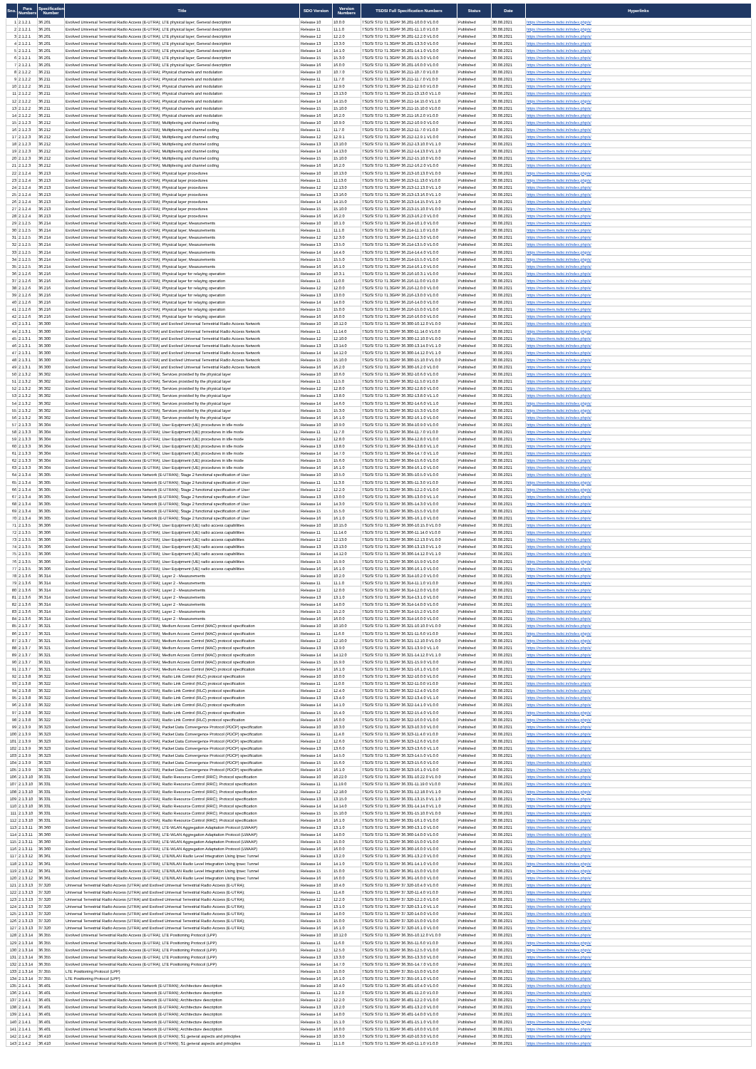| Sno. | Para Numbers | Specification Number | Title | SDO Version | Version Numbers | TSDSI Full Specification Numbers | Status | Date | Hyperlinks |
| --- | --- | --- | --- | --- | --- | --- | --- | --- | --- |
| 1 | 2.1.2.1 | 36.201 | Evolved Universal Terrestrial Radio Access (E-UTRA); LTE physical layer; General description | Release 10 | 10.0.0 | TSDSI STD T1.3GPP 36.201-10.0.0 V1.0.0 | Published | 30.08.2021 | https://members.tsdsi.in/index.php/s/ |
| 2 | 2.1.2.1 | 36.201 | Evolved Universal Terrestrial Radio Access (E-UTRA); LTE physical layer; General description | Release 11 | 11.1.0 | TSDSI STD T1.3GPP 36.201-11.1.0 V1.0.0 | Published | 30.08.2021 | https://members.tsdsi.in/index.php/s/ |
| 3 | 2.1.2.1 | 36.201 | Evolved Universal Terrestrial Radio Access (E-UTRA); LTE physical layer; General description | Release 12 | 12.2.0 | TSDSI STD T1.3GPP 36.201-12.2.0 V1.0.0 | Published | 30.08.2021 | https://members.tsdsi.in/index.php/s/ |
| 4 | 2.1.2.1 | 36.201 | Evolved Universal Terrestrial Radio Access (E-UTRA); LTE physical layer; General description | Release 13 | 13.3.0 | TSDSI STD T1.3GPP 36.201-13.3.0 V1.0.0 | Published | 30.08.2021 | https://members.tsdsi.in/index.php/s/ |
| 5 | 2.1.2.1 | 36.201 | Evolved Universal Terrestrial Radio Access (E-UTRA); LTE physical layer; General description | Release 14 | 14.1.0 | TSDSI STD T1.3GPP 36.201-14.1.0 V1.0.0 | Published | 30.08.2021 | https://members.tsdsi.in/index.php/s/ |
| 6 | 2.1.2.1 | 36.201 | Evolved Universal Terrestrial Radio Access (E-UTRA); LTE physical layer; General description | Release 15 | 15.3.0 | TSDSI STD T1.3GPP 36.201-15.3.0 V1.0.0 | Published | 30.08.2021 | https://members.tsdsi.in/index.php/s/ |
| 7 | 2.1.2.1 | 36.201 | Evolved Universal Terrestrial Radio Access (E-UTRA); LTE physical layer; General description | Release 16 | 16.0.0 | TSDSI STD T1.3GPP 36.201-16.0.0 V1.0.0 | Published | 30.08.2021 | https://members.tsdsi.in/index.php/s/ |
| 8 | 2.1.2.2 | 36.211 | Evolved Universal Terrestrial Radio Access (E-UTRA); Physical channels and modulation | Release 10 | 10.7.0 | TSDSI STD T1.3GPP 36.211-10.7.0 V1.0.0 | Published | 30.08.2021 | https://members.tsdsi.in/index.php/s/ |
| 9 | 2.1.2.2 | 36.211 | Evolved Universal Terrestrial Radio Access (E-UTRA); Physical channels and modulation | Release 11 | 11.7.0 | TSDSI STD T1.3GPP 36.211-11.7.0 V1.0.0 | Published | 30.08.2021 | https://members.tsdsi.in/index.php/s/ |
| 10 | 2.1.2.2 | 36.211 | Evolved Universal Terrestrial Radio Access (E-UTRA); Physical channels and modulation | Release 12 | 12.9.0 | TSDSI STD T1.3GPP 36.211-12.9.0 V1.0.0 | Published | 30.08.2021 | https://members.tsdsi.in/index.php/s/ |
| 11 | 2.1.2.2 | 36.211 | Evolved Universal Terrestrial Radio Access (E-UTRA); Physical channels and modulation | Release 13 | 13.13.0 | TSDSI STD T1.3GPP 36.211-13.13.0 V1.1.0 | Published | 30.08.2021 | https://members.tsdsi.in/index.php/s/ |
| 12 | 2.1.2.2 | 36.211 | Evolved Universal Terrestrial Radio Access (E-UTRA); Physical channels and modulation | Release 14 | 14.15.0 | TSDSI STD T1.3GPP 36.211-14.15.0 V1.1.0 | Published | 30.08.2021 | https://members.tsdsi.in/index.php/s/ |
| 13 | 2.1.2.2 | 36.211 | Evolved Universal Terrestrial Radio Access (E-UTRA); Physical channels and modulation | Release 15 | 15.10.0 | TSDSI STD T1.3GPP 36.211-15.10.0 V1.0.0 | Published | 30.08.2021 | https://members.tsdsi.in/index.php/s/ |
| 14 | 2.1.2.2 | 36.211 | Evolved Universal Terrestrial Radio Access (E-UTRA); Physical channels and modulation | Release 16 | 16.2.0 | TSDSI STD T1.3GPP 36.211-16.2.0 V1.0.0 | Published | 30.08.2021 | https://members.tsdsi.in/index.php/s/ |
| 15 | 2.1.2.3 | 36.212 | Evolved Universal Terrestrial Radio Access (E-UTRA); Multiplexing and channel coding | Release 10 | 10.9.0 | TSDSI STD T1.3GPP 36.212-10.9.0 V1.0.0 | Published | 30.08.2021 | https://members.tsdsi.in/index.php/s/ |
| 16 | 2.1.2.3 | 36.212 | Evolved Universal Terrestrial Radio Access (E-UTRA); Multiplexing and channel coding | Release 11 | 11.7.0 | TSDSI STD T1.3GPP 36.212-11.7.0 V1.0.0 | Published | 30.08.2021 | https://members.tsdsi.in/index.php/s/ |
| 17 | 2.1.2.3 | 36.212 | Evolved Universal Terrestrial Radio Access (E-UTRA); Multiplexing and channel coding | Release 12 | 12.9.1 | TSDSI STD T1.3GPP 36.212-12.9.1 V1.0.0 | Published | 30.08.2021 | https://members.tsdsi.in/index.php/s/ |
| 18 | 2.1.2.3 | 36.212 | Evolved Universal Terrestrial Radio Access (E-UTRA); Multiplexing and channel coding | Release 13 | 13.10.0 | TSDSI STD T1.3GPP 36.212-13.10.0 V1.1.0 | Published | 30.08.2021 | https://members.tsdsi.in/index.php/s/ |
| 19 | 2.1.2.3 | 36.212 | Evolved Universal Terrestrial Radio Access (E-UTRA); Multiplexing and channel coding | Release 14 | 14.13.0 | TSDSI STD T1.3GPP 36.212-14.13.0 V1.1.0 | Published | 30.08.2021 | https://members.tsdsi.in/index.php/s/ |
| 20 | 2.1.2.3 | 36.212 | Evolved Universal Terrestrial Radio Access (E-UTRA); Multiplexing and channel coding | Release 15 | 15.10.0 | TSDSI STD T1.3GPP 36.212-15.10.0 V1.0.0 | Published | 30.08.2021 | https://members.tsdsi.in/index.php/s/ |
| 21 | 2.1.2.3 | 36.212 | Evolved Universal Terrestrial Radio Access (E-UTRA); Multiplexing and channel coding | Release 16 | 16.2.0 | TSDSI STD T1.3GPP 36.212-16.2.0 V1.0.0 | Published | 30.08.2021 | https://members.tsdsi.in/index.php/s/ |
| 22 | 2.1.2.4 | 36.213 | Evolved Universal Terrestrial Radio Access (E-UTRA); Physical layer procedures | Release 10 | 10.13.0 | TSDSI STD T1.3GPP 36.213-10.13.0 V1.0.0 | Published | 30.08.2021 | https://members.tsdsi.in/index.php/s/ |
| 23 | 2.1.2.4 | 36.213 | Evolved Universal Terrestrial Radio Access (E-UTRA); Physical layer procedures | Release 11 | 11.13.0 | TSDSI STD T1.3GPP 36.213-11.13.0 V1.0.0 | Published | 30.08.2021 | https://members.tsdsi.in/index.php/s/ |
| 24 | 2.1.2.4 | 36.213 | Evolved Universal Terrestrial Radio Access (E-UTRA); Physical layer procedures | Release 12 | 12.13.0 | TSDSI STD T1.3GPP 36.213-12.13.0 V1.1.0 | Published | 30.08.2021 | https://members.tsdsi.in/index.php/s/ |
| 25 | 2.1.2.4 | 36.213 | Evolved Universal Terrestrial Radio Access (E-UTRA); Physical layer procedures | Release 13 | 13.16.0 | TSDSI STD T1.3GPP 36.213-13.16.0 V1.1.0 | Published | 30.08.2021 | https://members.tsdsi.in/index.php/s/ |
| 26 | 2.1.2.4 | 36.213 | Evolved Universal Terrestrial Radio Access (E-UTRA); Physical layer procedures | Release 14 | 14.15.0 | TSDSI STD T1.3GPP 36.213-14.15.0 V1.1.0 | Published | 30.08.2021 | https://members.tsdsi.in/index.php/s/ |
| 27 | 2.1.2.4 | 36.213 | Evolved Universal Terrestrial Radio Access (E-UTRA); Physical layer procedures | Release 15 | 15.10.0 | TSDSI STD T1.3GPP 36.213-15.10.0 V1.0.0 | Published | 30.08.2021 | https://members.tsdsi.in/index.php/s/ |
| 28 | 2.1.2.4 | 36.213 | Evolved Universal Terrestrial Radio Access (E-UTRA); Physical layer procedures | Release 16 | 16.2.0 | TSDSI STD T1.3GPP 36.213-16.2.0 V1.0.0 | Published | 30.08.2021 | https://members.tsdsi.in/index.php/s/ |
| 29 | 2.1.2.5 | 36.214 | Evolved Universal Terrestrial Radio Access (E-UTRA); Physical layer; Measurements | Release 10 | 10.1.0 | TSDSI STD T1.3GPP 36.214-10.1.0 V1.0.0 | Published | 30.08.2021 | https://members.tsdsi.in/index.php/s/ |
| 30 | 2.1.2.5 | 36.214 | Evolved Universal Terrestrial Radio Access (E-UTRA); Physical layer; Measurements | Release 11 | 11.1.0 | TSDSI STD T1.3GPP 36.214-11.1.0 V1.0.0 | Published | 30.08.2021 | https://members.tsdsi.in/index.php/s/ |
| 31 | 2.1.2.5 | 36.214 | Evolved Universal Terrestrial Radio Access (E-UTRA); Physical layer; Measurements | Release 12 | 12.3.0 | TSDSI STD T1.3GPP 36.214-12.3.0 V1.0.0 | Published | 30.08.2021 | https://members.tsdsi.in/index.php/s/ |
| 32 | 2.1.2.5 | 36.214 | Evolved Universal Terrestrial Radio Access (E-UTRA); Physical layer; Measurements | Release 13 | 13.5.0 | TSDSI STD T1.3GPP 36.214-13.5.0 V1.0.0 | Published | 30.08.2021 | https://members.tsdsi.in/index.php/s/ |
| 33 | 2.1.2.5 | 36.214 | Evolved Universal Terrestrial Radio Access (E-UTRA); Physical layer; Measurements | Release 14 | 14.4.0 | TSDSI STD T1.3GPP 36.214-14.4.0 V1.0.0 | Published | 30.08.2021 | https://members.tsdsi.in/index.php/s/ |
| 34 | 2.1.2.5 | 36.214 | Evolved Universal Terrestrial Radio Access (E-UTRA); Physical layer; Measurements | Release 15 | 15.5.0 | TSDSI STD T1.3GPP 36.214-15.5.0 V1.0.0 | Published | 30.08.2021 | https://members.tsdsi.in/index.php/s/ |
| 35 | 2.1.2.5 | 36.214 | Evolved Universal Terrestrial Radio Access (E-UTRA); Physical layer; Measurements | Release 16 | 16.1.0 | TSDSI STD T1.3GPP 36.214-16.1.0 V1.0.0 | Published | 30.08.2021 | https://members.tsdsi.in/index.php/s/ |
| 36 | 2.1.2.6 | 36.216 | Evolved Universal Terrestrial Radio Access (E-UTRA); Physical layer for relaying operation | Release 10 | 10.3.1 | TSDSI STD T1.3GPP 36.216-10.3.1 V1.0.0 | Published | 30.08.2021 | https://members.tsdsi.in/index.php/s/ |
| 37 | 2.1.2.6 | 36.216 | Evolved Universal Terrestrial Radio Access (E-UTRA); Physical layer for relaying operation | Release 11 | 11.0.0 | TSDSI STD T1.3GPP 36.216-11.0.0 V1.0.0 | Published | 30.08.2021 | https://members.tsdsi.in/index.php/s/ |
| 38 | 2.1.2.6 | 36.216 | Evolved Universal Terrestrial Radio Access (E-UTRA); Physical layer for relaying operation | Release 12 | 12.0.0 | TSDSI STD T1.3GPP 36.216-12.0.0 V1.0.0 | Published | 30.08.2021 | https://members.tsdsi.in/index.php/s/ |
| 39 | 2.1.2.6 | 36.216 | Evolved Universal Terrestrial Radio Access (E-UTRA); Physical layer for relaying operation | Release 13 | 13.0.0 | TSDSI STD T1.3GPP 36.216-13.0.0 V1.0.0 | Published | 30.08.2021 | https://members.tsdsi.in/index.php/s/ |
| 40 | 2.1.2.6 | 36.216 | Evolved Universal Terrestrial Radio Access (E-UTRA); Physical layer for relaying operation | Release 14 | 14.0.0 | TSDSI STD T1.3GPP 36.216-14.0.0 V1.0.0 | Published | 30.08.2021 | https://members.tsdsi.in/index.php/s/ |
| 41 | 2.1.2.6 | 36.216 | Evolved Universal Terrestrial Radio Access (E-UTRA); Physical layer for relaying operation | Release 15 | 15.0.0 | TSDSI STD T1.3GPP 36.216-15.0.0 V1.0.0 | Published | 30.08.2021 | https://members.tsdsi.in/index.php/s/ |
| 42 | 2.1.2.6 | 36.216 | Evolved Universal Terrestrial Radio Access (E-UTRA); Physical layer for relaying operation | Release 16 | 16.0.0 | TSDSI STD T1.3GPP 36.216-16.0.0 V1.0.0 | Published | 30.08.2021 | https://members.tsdsi.in/index.php/s/ |
| 43 | 2.1.3.1 | 36.300 | Evolved Universal Terrestrial Radio Access (E-UTRA) and Evolved Universal Terrestrial Radio Access Network | Release 10 | 10.12.0 | TSDSI STD T1.3GPP 36.300-10.12.0 V1.0.0 | Published | 30.08.2021 | https://members.tsdsi.in/index.php/s/ |
| 44 | 2.1.3.1 | 36.300 | Evolved Universal Terrestrial Radio Access (E-UTRA) and Evolved Universal Terrestrial Radio Access Network | Release 11 | 11.14.0 | TSDSI STD T1.3GPP 36.300-11.14.0 V1.0.0 | Published | 30.08.2021 | https://members.tsdsi.in/index.php/s/ |
| 45 | 2.1.3.1 | 36.300 | Evolved Universal Terrestrial Radio Access (E-UTRA) and Evolved Universal Terrestrial Radio Access Network | Release 12 | 12.10.0 | TSDSI STD T1.3GPP 36.300-12.10.0 V1.0.0 | Published | 30.08.2021 | https://members.tsdsi.in/index.php/s/ |
| 46 | 2.1.3.1 | 36.300 | Evolved Universal Terrestrial Radio Access (E-UTRA) and Evolved Universal Terrestrial Radio Access Network | Release 13 | 13.14.0 | TSDSI STD T1.3GPP 36.300-13.14.0 V1.1.0 | Published | 30.08.2021 | https://members.tsdsi.in/index.php/s/ |
| 47 | 2.1.3.1 | 36.300 | Evolved Universal Terrestrial Radio Access (E-UTRA) and Evolved Universal Terrestrial Radio Access Network | Release 14 | 14.12.0 | TSDSI STD T1.3GPP 36.300-14.12.0 V1.1.0 | Published | 30.08.2021 | https://members.tsdsi.in/index.php/s/ |
| 48 | 2.1.3.1 | 36.300 | Evolved Universal Terrestrial Radio Access (E-UTRA) and Evolved Universal Terrestrial Radio Access Network | Release 15 | 15.10.0 | TSDSI STD T1.3GPP 36.300-15.10.0 V1.0.0 | Published | 30.08.2021 | https://members.tsdsi.in/index.php/s/ |
| 49 | 2.1.3.1 | 36.300 | Evolved Universal Terrestrial Radio Access (E-UTRA) and Evolved Universal Terrestrial Radio Access Network | Release 16 | 16.2.0 | TSDSI STD T1.3GPP 36.300-16.2.0 V1.0.0 | Published | 30.08.2021 | https://members.tsdsi.in/index.php/s/ |
| 50 | 2.1.3.2 | 36.302 | Evolved Universal Terrestrial Radio Access (E-UTRA); Services provided by the physical layer | Release 10 | 10.6.0 | TSDSI STD T1.3GPP 36.302-10.6.0 V1.0.0 | Published | 30.08.2021 | https://members.tsdsi.in/index.php/s/ |
| 51 | 2.1.3.2 | 36.302 | Evolved Universal Terrestrial Radio Access (E-UTRA); Services provided by the physical layer | Release 11 | 11.5.0 | TSDSI STD T1.3GPP 36.302-11.5.0 V1.0.0 | Published | 30.08.2021 | https://members.tsdsi.in/index.php/s/ |
| 52 | 2.1.3.2 | 36.302 | Evolved Universal Terrestrial Radio Access (E-UTRA); Services provided by the physical layer | Release 12 | 12.8.0 | TSDSI STD T1.3GPP 36.302-12.8.0 V1.0.0 | Published | 30.08.2021 | https://members.tsdsi.in/index.php/s/ |
| 53 | 2.1.3.2 | 36.302 | Evolved Universal Terrestrial Radio Access (E-UTRA); Services provided by the physical layer | Release 13 | 13.8.0 | TSDSI STD T1.3GPP 36.302-13.8.0 V1.1.0 | Published | 30.08.2021 | https://members.tsdsi.in/index.php/s/ |
| 54 | 2.1.3.2 | 36.302 | Evolved Universal Terrestrial Radio Access (E-UTRA); Services provided by the physical layer | Release 14 | 14.6.0 | TSDSI STD T1.3GPP 36.302-14.6.0 V1.1.0 | Published | 30.08.2021 | https://members.tsdsi.in/index.php/s/ |
| 55 | 2.1.3.2 | 36.302 | Evolved Universal Terrestrial Radio Access (E-UTRA); Services provided by the physical layer | Release 15 | 15.3.0 | TSDSI STD T1.3GPP 36.302-15.3.0 V1.0.0 | Published | 30.08.2021 | https://members.tsdsi.in/index.php/s/ |
| 56 | 2.1.3.2 | 36.302 | Evolved Universal Terrestrial Radio Access (E-UTRA); Services provided by the physical layer | Release 16 | 16.1.0 | TSDSI STD T1.3GPP 36.302-16.1.0 V1.0.0 | Published | 30.08.2021 | https://members.tsdsi.in/index.php/s/ |
| 57 | 2.1.3.3 | 36.304 | Evolved Universal Terrestrial Radio Access (E-UTRA); User Equipment (UE) procedures in idle mode | Release 10 | 10.9.0 | TSDSI STD T1.3GPP 36.304-10.9.0 V1.0.0 | Published | 30.08.2021 | https://members.tsdsi.in/index.php/s/ |
| 58 | 2.1.3.3 | 36.304 | Evolved Universal Terrestrial Radio Access (E-UTRA); User Equipment (UE) procedures in idle mode | Release 11 | 11.7.0 | TSDSI STD T1.3GPP 36.304-11.7.0 V1.0.0 | Published | 30.08.2021 | https://members.tsdsi.in/index.php/s/ |
| 59 | 2.1.3.3 | 36.304 | Evolved Universal Terrestrial Radio Access (E-UTRA); User Equipment (UE) procedures in idle mode | Release 12 | 12.8.0 | TSDSI STD T1.3GPP 36.304-12.8.0 V1.0.0 | Published | 30.08.2021 | https://members.tsdsi.in/index.php/s/ |
| 60 | 2.1.3.3 | 36.304 | Evolved Universal Terrestrial Radio Access (E-UTRA); User Equipment (UE) procedures in idle mode | Release 13 | 13.8.0 | TSDSI STD T1.3GPP 36.304-13.8.0 V1.1.0 | Published | 30.08.2021 | https://members.tsdsi.in/index.php/s/ |
| 61 | 2.1.3.3 | 36.304 | Evolved Universal Terrestrial Radio Access (E-UTRA); User Equipment (UE) procedures in idle mode | Release 14 | 14.7.0 | TSDSI STD T1.3GPP 36.304-14.7.0 V1.1.0 | Published | 30.08.2021 | https://members.tsdsi.in/index.php/s/ |
| 62 | 2.1.3.3 | 36.304 | Evolved Universal Terrestrial Radio Access (E-UTRA); User Equipment (UE) procedures in idle mode | Release 15 | 15.6.0 | TSDSI STD T1.3GPP 36.304-15.6.0 V1.0.0 | Published | 30.08.2021 | https://members.tsdsi.in/index.php/s/ |
| 63 | 2.1.3.3 | 36.304 | Evolved Universal Terrestrial Radio Access (E-UTRA); User Equipment (UE) procedures in idle mode | Release 16 | 16.1.0 | TSDSI STD T1.3GPP 36.304-16.1.0 V1.0.0 | Published | 30.08.2021 | https://members.tsdsi.in/index.php/s/ |
| 64 | 2.1.3.4 | 36.305 | Evolved Universal Terrestrial Radio Access Network (E-UTRAN); Stage 2 functional specification of User | Release 10 | 10.5.0 | TSDSI STD T1.3GPP 36.305-10.5.0 V1.0.0 | Published | 30.08.2021 | https://members.tsdsi.in/index.php/s/ |
| 65 | 2.1.3.4 | 36.305 | Evolved Universal Terrestrial Radio Access Network (E-UTRAN); Stage 2 functional specification of User | Release 11 | 11.3.0 | TSDSI STD T1.3GPP 36.305-11.3.0 V1.0.0 | Published | 30.08.2021 | https://members.tsdsi.in/index.php/s/ |
| 66 | 2.1.3.4 | 36.305 | Evolved Universal Terrestrial Radio Access Network (E-UTRAN); Stage 2 functional specification of User | Release 12 | 12.2.0 | TSDSI STD T1.3GPP 36.305-12.2.0 V1.0.0 | Published | 30.08.2021 | https://members.tsdsi.in/index.php/s/ |
| 67 | 2.1.3.4 | 36.305 | Evolved Universal Terrestrial Radio Access Network (E-UTRAN); Stage 2 functional specification of User | Release 13 | 13.0.0 | TSDSI STD T1.3GPP 36.305-13.0.0 V1.1.0 | Published | 30.08.2021 | https://members.tsdsi.in/index.php/s/ |
| 68 | 2.1.3.4 | 36.305 | Evolved Universal Terrestrial Radio Access Network (E-UTRAN); Stage 2 functional specification of User | Release 14 | 14.3.0 | TSDSI STD T1.3GPP 36.305-14.3.0 V1.0.0 | Published | 30.08.2021 | https://members.tsdsi.in/index.php/s/ |
| 69 | 2.1.3.4 | 36.305 | Evolved Universal Terrestrial Radio Access Network (E-UTRAN); Stage 2 functional specification of User | Release 15 | 15.5.0 | TSDSI STD T1.3GPP 36.305-15.5.0 V1.0.0 | Published | 30.08.2021 | https://members.tsdsi.in/index.php/s/ |
| 70 | 2.1.3.4 | 36.305 | Evolved Universal Terrestrial Radio Access Network (E-UTRAN); Stage 2 functional specification of User | Release 16 | 16.1.0 | TSDSI STD T1.3GPP 36.305-16.1.0 V1.0.0 | Published | 30.08.2021 | https://members.tsdsi.in/index.php/s/ |
| 71 | 2.1.3.5 | 36.306 | Evolved Universal Terrestrial Radio Access (E-UTRA); User Equipment (UE) radio access capabilities | Release 10 | 10.15.0 | TSDSI STD T1.3GPP 36.306-10.15.0 V1.0.0 | Published | 30.08.2021 | https://members.tsdsi.in/index.php/s/ |
| 72 | 2.1.3.5 | 36.306 | Evolved Universal Terrestrial Radio Access (E-UTRA); User Equipment (UE) radio access capabilities | Release 11 | 11.14.0 | TSDSI STD T1.3GPP 36.306-11.14.0 V1.0.0 | Published | 30.08.2021 | https://members.tsdsi.in/index.php/s/ |
| 73 | 2.1.3.5 | 36.306 | Evolved Universal Terrestrial Radio Access (E-UTRA); User Equipment (UE) radio access capabilities | Release 12 | 12.13.0 | TSDSI STD T1.3GPP 36.306-12.13.0 V1.0.0 | Published | 30.08.2021 | https://members.tsdsi.in/index.php/s/ |
| 74 | 2.1.3.5 | 36.306 | Evolved Universal Terrestrial Radio Access (E-UTRA); User Equipment (UE) radio access capabilities | Release 13 | 13.13.0 | TSDSI STD T1.3GPP 36.306-13.13.0 V1.1.0 | Published | 30.08.2021 | https://members.tsdsi.in/index.php/s/ |
| 75 | 2.1.3.5 | 36.306 | Evolved Universal Terrestrial Radio Access (E-UTRA); User Equipment (UE) radio access capabilities | Release 14 | 14.12.0 | TSDSI STD T1.3GPP 36.306-14.12.0 V1.1.0 | Published | 30.08.2021 | https://members.tsdsi.in/index.php/s/ |
| 76 | 2.1.3.5 | 36.306 | Evolved Universal Terrestrial Radio Access (E-UTRA); User Equipment (UE) radio access capabilities | Release 15 | 15.9.0 | TSDSI STD T1.3GPP 36.306-15.9.0 V1.0.0 | Published | 30.08.2021 | https://members.tsdsi.in/index.php/s/ |
| 77 | 2.1.3.5 | 36.306 | Evolved Universal Terrestrial Radio Access (E-UTRA); User Equipment (UE) radio access capabilities | Release 16 | 16.1.0 | TSDSI STD T1.3GPP 36.306-16.1.0 V1.0.0 | Published | 30.08.2021 | https://members.tsdsi.in/index.php/s/ |
| 78 | 2.1.3.6 | 36.314 | Evolved Universal Terrestrial Radio Access (E-UTRA); Layer 2 - Measurements | Release 10 | 10.2.0 | TSDSI STD T1.3GPP 36.314-10.2.0 V1.0.0 | Published | 30.08.2021 | https://members.tsdsi.in/index.php/s/ |
| 79 | 2.1.3.6 | 36.314 | Evolved Universal Terrestrial Radio Access (E-UTRA); Layer 2 - Measurements | Release 11 | 11.1.0 | TSDSI STD T1.3GPP 36.314-11.1.0 V1.0.0 | Published | 30.08.2021 | https://members.tsdsi.in/index.php/s/ |
| 80 | 2.1.3.6 | 36.314 | Evolved Universal Terrestrial Radio Access (E-UTRA); Layer 2 - Measurements | Release 12 | 12.0.0 | TSDSI STD T1.3GPP 36.314-12.0.0 V1.0.0 | Published | 30.08.2021 | https://members.tsdsi.in/index.php/s/ |
| 81 | 2.1.3.6 | 36.314 | Evolved Universal Terrestrial Radio Access (E-UTRA); Layer 2 - Measurements | Release 13 | 13.1.0 | TSDSI STD T1.3GPP 36.314-13.1.0 V1.0.0 | Published | 30.08.2021 | https://members.tsdsi.in/index.php/s/ |
| 82 | 2.1.3.6 | 36.314 | Evolved Universal Terrestrial Radio Access (E-UTRA); Layer 2 - Measurements | Release 14 | 14.0.0 | TSDSI STD T1.3GPP 36.314-14.0.0 V1.0.0 | Published | 30.08.2021 | https://members.tsdsi.in/index.php/s/ |
| 83 | 2.1.3.6 | 36.314 | Evolved Universal Terrestrial Radio Access (E-UTRA); Layer 2 - Measurements | Release 15 | 15.2.0 | TSDSI STD T1.3GPP 36.314-15.2.0 V1.0.0 | Published | 30.08.2021 | https://members.tsdsi.in/index.php/s/ |
| 84 | 2.1.3.6 | 36.314 | Evolved Universal Terrestrial Radio Access (E-UTRA); Layer 2 - Measurements | Release 16 | 16.0.0 | TSDSI STD T1.3GPP 36.314-16.0.0 V1.0.0 | Published | 30.08.2021 | https://members.tsdsi.in/index.php/s/ |
| 85 | 2.1.3.7 | 36.321 | Evolved Universal Terrestrial Radio Access (E-UTRA); Medium Access Control (MAC) protocol specification | Release 10 | 10.10.0 | TSDSI STD T1.3GPP 36.321-10.10.0 V1.0.0 | Published | 30.08.2021 | https://members.tsdsi.in/index.php/s/ |
| 86 | 2.1.3.7 | 36.321 | Evolved Universal Terrestrial Radio Access (E-UTRA); Medium Access Control (MAC) protocol specification | Release 11 | 11.6.0 | TSDSI STD T1.3GPP 36.321-11.6.0 V1.0.0 | Published | 30.08.2021 | https://members.tsdsi.in/index.php/s/ |
| 87 | 2.1.3.7 | 36.321 | Evolved Universal Terrestrial Radio Access (E-UTRA); Medium Access Control (MAC) protocol specification | Release 12 | 12.10.0 | TSDSI STD T1.3GPP 36.321-12.10.0 V1.0.0 | Published | 30.08.2021 | https://members.tsdsi.in/index.php/s/ |
| 88 | 2.1.3.7 | 36.321 | Evolved Universal Terrestrial Radio Access (E-UTRA); Medium Access Control (MAC) protocol specification | Release 13 | 13.9.0 | TSDSI STD T1.3GPP 36.321-13.9.0 V1.1.0 | Published | 30.08.2021 | https://members.tsdsi.in/index.php/s/ |
| 89 | 2.1.3.7 | 36.321 | Evolved Universal Terrestrial Radio Access (E-UTRA); Medium Access Control (MAC) protocol specification | Release 14 | 14.12.0 | TSDSI STD T1.3GPP 36.321-14.12.0 V1.1.0 | Published | 30.08.2021 | https://members.tsdsi.in/index.php/s/ |
| 90 | 2.1.3.7 | 36.321 | Evolved Universal Terrestrial Radio Access (E-UTRA); Medium Access Control (MAC) protocol specification | Release 15 | 15.9.0 | TSDSI STD T1.3GPP 36.321-15.9.0 V1.0.0 | Published | 30.08.2021 | https://members.tsdsi.in/index.php/s/ |
| 91 | 2.1.3.7 | 36.321 | Evolved Universal Terrestrial Radio Access (E-UTRA); Medium Access Control (MAC) protocol specification | Release 16 | 16.1.0 | TSDSI STD T1.3GPP 36.321-16.1.0 V1.0.0 | Published | 30.08.2021 | https://members.tsdsi.in/index.php/s/ |
| 92 | 2.1.3.8 | 36.322 | Evolved Universal Terrestrial Radio Access (E-UTRA); Radio Link Control (RLC) protocol specification | Release 10 | 10.0.0 | TSDSI STD T1.3GPP 36.322-10.0.0 V1.0.0 | Published | 30.08.2021 | https://members.tsdsi.in/index.php/s/ |
| 93 | 2.1.3.8 | 36.322 | Evolved Universal Terrestrial Radio Access (E-UTRA); Radio Link Control (RLC) protocol specification | Release 11 | 11.0.0 | TSDSI STD T1.3GPP 36.322-11.0.0 V1.0.0 | Published | 30.08.2021 | https://members.tsdsi.in/index.php/s/ |
| 94 | 2.1.3.8 | 36.322 | Evolved Universal Terrestrial Radio Access (E-UTRA); Radio Link Control (RLC) protocol specification | Release 12 | 12.4.0 | TSDSI STD T1.3GPP 36.322-12.4.0 V1.0.0 | Published | 30.08.2021 | https://members.tsdsi.in/index.php/s/ |
| 95 | 2.1.3.8 | 36.322 | Evolved Universal Terrestrial Radio Access (E-UTRA); Radio Link Control (RLC) protocol specification | Release 13 | 13.4.0 | TSDSI STD T1.3GPP 36.322-13.4.0 V1.1.0 | Published | 30.08.2021 | https://members.tsdsi.in/index.php/s/ |
| 96 | 2.1.3.8 | 36.322 | Evolved Universal Terrestrial Radio Access (E-UTRA); Radio Link Control (RLC) protocol specification | Release 14 | 14.1.0 | TSDSI STD T1.3GPP 36.322-14.1.0 V1.0.0 | Published | 30.08.2021 | https://members.tsdsi.in/index.php/s/ |
| 97 | 2.1.3.8 | 36.322 | Evolved Universal Terrestrial Radio Access (E-UTRA); Radio Link Control (RLC) protocol specification | Release 15 | 15.4.0 | TSDSI STD T1.3GPP 36.322-15.4.0 V1.0.0 | Published | 30.08.2021 | https://members.tsdsi.in/index.php/s/ |
| 98 | 2.1.3.8 | 36.322 | Evolved Universal Terrestrial Radio Access (E-UTRA); Radio Link Control (RLC) protocol specification | Release 16 | 16.0.0 | TSDSI STD T1.3GPP 36.322-16.0.0 V1.0.0 | Published | 30.08.2021 | https://members.tsdsi.in/index.php/s/ |
| 99 | 2.1.3.9 | 36.323 | Evolved Universal Terrestrial Radio Access (E-UTRA); Packet Data Convergence Protocol (PDCP) specification | Release 10 | 10.3.0 | TSDSI STD T1.3GPP 36.323-10.3.0 V1.0.0 | Published | 30.08.2021 | https://members.tsdsi.in/index.php/s/ |
| 100 | 2.1.3.9 | 36.323 | Evolved Universal Terrestrial Radio Access (E-UTRA); Packet Data Convergence Protocol (PDCP) specification | Release 11 | 11.4.0 | TSDSI STD T1.3GPP 36.323-11.4.0 V1.0.0 | Published | 30.08.2021 | https://members.tsdsi.in/index.php/s/ |
| 101 | 2.1.3.9 | 36.323 | Evolved Universal Terrestrial Radio Access (E-UTRA); Packet Data Convergence Protocol (PDCP) specification | Release 12 | 12.6.0 | TSDSI STD T1.3GPP 36.323-12.6.0 V1.0.0 | Published | 30.08.2021 | https://members.tsdsi.in/index.php/s/ |
| 102 | 2.1.3.9 | 36.323 | Evolved Universal Terrestrial Radio Access (E-UTRA); Packet Data Convergence Protocol (PDCP) specification | Release 13 | 13.6.0 | TSDSI STD T1.3GPP 36.323-13.6.0 V1.1.0 | Published | 30.08.2021 | https://members.tsdsi.in/index.php/s/ |
| 103 | 2.1.3.9 | 36.323 | Evolved Universal Terrestrial Radio Access (E-UTRA); Packet Data Convergence Protocol (PDCP) specification | Release 14 | 14.5.0 | TSDSI STD T1.3GPP 36.323-14.5.0 V1.0.0 | Published | 30.08.2021 | https://members.tsdsi.in/index.php/s/ |
| 104 | 2.1.3.9 | 36.323 | Evolved Universal Terrestrial Radio Access (E-UTRA); Packet Data Convergence Protocol (PDCP) specification | Release 15 | 15.6.0 | TSDSI STD T1.3GPP 36.323-15.6.0 V1.0.0 | Published | 30.08.2021 | https://members.tsdsi.in/index.php/s/ |
| 105 | 2.1.3.9 | 36.323 | Evolved Universal Terrestrial Radio Access (E-UTRA); Packet Data Convergence Protocol (PDCP) specification | Release 16 | 16.1.0 | TSDSI STD T1.3GPP 36.323-16.1.0 V1.0.0 | Published | 30.08.2021 | https://members.tsdsi.in/index.php/s/ |
| 106 | 2.1.3.10 | 36.331 | Evolved Universal Terrestrial Radio Access (E-UTRA); Radio Resource Control (RRC); Protocol specification | Release 10 | 10.22.0 | TSDSI STD T1.3GPP 36.331-10.22.0 V1.0.0 | Published | 30.08.2021 | https://members.tsdsi.in/index.php/s/ |
| 107 | 2.1.3.10 | 36.331 | Evolved Universal Terrestrial Radio Access (E-UTRA); Radio Resource Control (RRC); Protocol specification | Release 11 | 11.19.0 | TSDSI STD T1.3GPP 36.331-11.19.0 V1.0.0 | Published | 30.08.2021 | https://members.tsdsi.in/index.php/s/ |
| 108 | 2.1.3.10 | 36.331 | Evolved Universal Terrestrial Radio Access (E-UTRA); Radio Resource Control (RRC); Protocol specification | Release 12 | 12.18.0 | TSDSI STD T1.3GPP 36.331-12.18.0 V1.1.0 | Published | 30.08.2021 | https://members.tsdsi.in/index.php/s/ |
| 109 | 2.1.3.10 | 36.331 | Evolved Universal Terrestrial Radio Access (E-UTRA); Radio Resource Control (RRC); Protocol specification | Release 13 | 13.15.0 | TSDSI STD T1.3GPP 36.331-13.15.0 V1.1.0 | Published | 30.08.2021 | https://members.tsdsi.in/index.php/s/ |
| 110 | 2.1.3.10 | 36.331 | Evolved Universal Terrestrial Radio Access (E-UTRA); Radio Resource Control (RRC); Protocol specification | Release 14 | 14.14.0 | TSDSI STD T1.3GPP 36.331-14.14.0 V1.1.0 | Published | 30.08.2021 | https://members.tsdsi.in/index.php/s/ |
| 111 | 2.1.3.10 | 36.331 | Evolved Universal Terrestrial Radio Access (E-UTRA); Radio Resource Control (RRC); Protocol specification | Release 15 | 15.10.0 | TSDSI STD T1.3GPP 36.331-15.10.0 V1.0.0 | Published | 30.08.2021 | https://members.tsdsi.in/index.php/s/ |
| 112 | 2.1.3.10 | 36.331 | Evolved Universal Terrestrial Radio Access (E-UTRA); Radio Resource Control (RRC); Protocol specification | Release 16 | 16.1.0 | TSDSI STD T1.3GPP 36.331-16.1.0 V1.0.0 | Published | 30.08.2021 | https://members.tsdsi.in/index.php/s/ |
| 113 | 2.1.3.11 | 36.360 | Evolved Universal Terrestrial Radio Access (E-UTRA); LTE-WLAN Aggregation Adaptation Protocol (LWAAP) | Release 13 | 13.1.0 | TSDSI STD T1.3GPP 36.360-13.1.0 V1.0.0 | Published | 30.08.2021 | https://members.tsdsi.in/index.php/s/ |
| 114 | 2.1.3.11 | 36.360 | Evolved Universal Terrestrial Radio Access (E-UTRA); LTE-WLAN Aggregation Adaptation Protocol (LWAAP) | Release 14 | 14.0.0 | TSDSI STD T1.3GPP 36.360-14.0.0 V1.0.0 | Published | 30.08.2021 | https://members.tsdsi.in/index.php/s/ |
| 115 | 2.1.3.11 | 36.360 | Evolved Universal Terrestrial Radio Access (E-UTRA); LTE-WLAN Aggregation Adaptation Protocol (LWAAP) | Release 15 | 15.0.0 | TSDSI STD T1.3GPP 36.360-15.0.0 V1.0.0 | Published | 30.08.2021 | https://members.tsdsi.in/index.php/s/ |
| 116 | 2.1.3.11 | 36.360 | Evolved Universal Terrestrial Radio Access (E-UTRA); LTE-WLAN Aggregation Adaptation Protocol (LWAAP) | Release 16 | 16.0.0 | TSDSI STD T1.3GPP 36.360-16.0.0 V1.0.0 | Published | 30.08.2021 | https://members.tsdsi.in/index.php/s/ |
| 117 | 2.1.3.12 | 36.361 | Evolved Universal Terrestrial Radio Access (E-UTRA); LTE/WLAN Radio Level Integration Using Ipsec Tunnel | Release 13 | 13.2.0 | TSDSI STD T1.3GPP 36.361-13.2.0 V1.0.0 | Published | 30.08.2021 | https://members.tsdsi.in/index.php/s/ |
| 118 | 2.1.3.12 | 36.361 | Evolved Universal Terrestrial Radio Access (E-UTRA); LTE/WLAN Radio Level Integration Using Ipsec Tunnel | Release 14 | 14.1.0 | TSDSI STD T1.3GPP 36.361-14.1.0 V1.0.0 | Published | 30.08.2021 | https://members.tsdsi.in/index.php/s/ |
| 119 | 2.1.3.12 | 36.361 | Evolved Universal Terrestrial Radio Access (E-UTRA); LTE/WLAN Radio Level Integration Using Ipsec Tunnel | Release 15 | 15.0.0 | TSDSI STD T1.3GPP 36.361-15.0.0 V1.0.0 | Published | 30.08.2021 | https://members.tsdsi.in/index.php/s/ |
| 120 | 2.1.3.12 | 36.361 | Evolved Universal Terrestrial Radio Access (E-UTRA); LTE/WLAN Radio Level Integration Using Ipsec Tunnel | Release 16 | 16.0.0 | TSDSI STD T1.3GPP 36.361-16.0.0 V1.0.0 | Published | 30.08.2021 | https://members.tsdsi.in/index.php/s/ |
| 121 | 2.1.3.13 | 37.320 | Universal Terrestrial Radio Access (UTRA) and Evolved Universal Terrestrial Radio Access (E-UTRA); | Release 10 | 10.4.0 | TSDSI STD T1.3GPP 37.320-10.4.0 V1.0.0 | Published | 30.08.2021 | https://members.tsdsi.in/index.php/s/ |
| 122 | 2.1.3.13 | 37.320 | Universal Terrestrial Radio Access (UTRA) and Evolved Universal Terrestrial Radio Access (E-UTRA); | Release 11 | 11.4.0 | TSDSI STD T1.3GPP 37.320-11.4.0 V1.0.0 | Published | 30.08.2021 | https://members.tsdsi.in/index.php/s/ |
| 123 | 2.1.3.13 | 37.320 | Universal Terrestrial Radio Access (UTRA) and Evolved Universal Terrestrial Radio Access (E-UTRA); | Release 12 | 12.2.0 | TSDSI STD T1.3GPP 37.320-12.2.0 V1.0.0 | Published | 30.08.2021 | https://members.tsdsi.in/index.php/s/ |
| 124 | 2.1.3.13 | 37.320 | Universal Terrestrial Radio Access (UTRA) and Evolved Universal Terrestrial Radio Access (E-UTRA); | Release 13 | 13.1.0 | TSDSI STD T1.3GPP 37.320-13.1.0 V1.1.0 | Published | 30.08.2021 | https://members.tsdsi.in/index.php/s/ |
| 125 | 2.1.3.13 | 37.320 | Universal Terrestrial Radio Access (UTRA) and Evolved Universal Terrestrial Radio Access (E-UTRA); | Release 14 | 14.0.0 | TSDSI STD T1.3GPP 37.320-14.0.0 V1.0.0 | Published | 30.08.2021 | https://members.tsdsi.in/index.php/s/ |
| 126 | 2.1.3.13 | 37.320 | Universal Terrestrial Radio Access (UTRA) and Evolved Universal Terrestrial Radio Access (E-UTRA); | Release 15 | 15.0.0 | TSDSI STD T1.3GPP 37.320-15.0.0 V1.0.0 | Published | 30.08.2021 | https://members.tsdsi.in/index.php/s/ |
| 127 | 2.1.3.13 | 37.320 | Universal Terrestrial Radio Access (UTRA) and Evolved Universal Terrestrial Radio Access (E-UTRA); | Release 16 | 16.1.0 | TSDSI STD T1.3GPP 37.320-16.1.0 V1.0.0 | Published | 30.08.2021 | https://members.tsdsi.in/index.php/s/ |
| 128 | 2.1.3.14 | 36.355 | Evolved Universal Terrestrial Radio Access (E-UTRA); LTE Positioning Protocol (LPP) | Release 10 | 10.12.0 | TSDSI STD T1.3GPP 36.355-10.12.0 V1.0.0 | Published | 30.08.2021 | https://members.tsdsi.in/index.php/s/ |
| 129 | 2.1.3.14 | 36.355 | Evolved Universal Terrestrial Radio Access (E-UTRA); LTE Positioning Protocol (LPP) | Release 11 | 11.6.0 | TSDSI STD T1.3GPP 36.355-11.6.0 V1.0.0 | Published | 30.08.2021 | https://members.tsdsi.in/index.php/s/ |
| 130 | 2.1.3.14 | 36.355 | Evolved Universal Terrestrial Radio Access (E-UTRA); LTE Positioning Protocol (LPP) | Release 12 | 12.5.0 | TSDSI STD T1.3GPP 36.355-12.5.0 V1.0.0 | Published | 30.08.2021 | https://members.tsdsi.in/index.php/s/ |
| 131 | 2.1.3.14 | 36.355 | Evolved Universal Terrestrial Radio Access (E-UTRA); LTE Positioning Protocol (LPP) | Release 13 | 13.3.0 | TSDSI STD T1.3GPP 36.355-13.3.0 V1.0.0 | Published | 30.08.2021 | https://members.tsdsi.in/index.php/s/ |
| 132 | 2.1.3.14 | 36.355 | Evolved Universal Terrestrial Radio Access (E-UTRA); LTE Positioning Protocol (LPP) | Release 14 | 14.7.0 | TSDSI STD T1.3GPP 36.355-14.7.0 V1.0.0 | Published | 30.08.2021 | https://members.tsdsi.in/index.php/s/ |
| 133 | 2.1.3.14 | 37.355 | LTE Positioning Protocol (LPP) | Release 15 | 15.0.0 | TSDSI STD T1.3GPP 37.355-15.0.0 V1.0.0 | Published | 30.08.2021 | https://members.tsdsi.in/index.php/s/ |
| 134 | 2.1.3.14 | 37.355 | LTE Positioning Protocol (LPP) | Release 16 | 16.1.0 | TSDSI STD T1.3GPP 37.355-16.1.0 V1.0.0 | Published | 30.08.2021 | https://members.tsdsi.in/index.php/s/ |
| 135 | 2.1.4.1 | 36.401 | Evolved Universal Terrestrial Radio Access Network (E-UTRAN); Architecture description | Release 10 | 10.4.0 | TSDSI STD T1.3GPP 36.401-10.4.0 V1.0.0 | Published | 30.08.2021 | https://members.tsdsi.in/index.php/s/ |
| 136 | 2.1.4.1 | 36.401 | Evolved Universal Terrestrial Radio Access Network (E-UTRAN); Architecture description | Release 11 | 11.2.0 | TSDSI STD T1.3GPP 36.401-11.2.0 V1.0.0 | Published | 30.08.2021 | https://members.tsdsi.in/index.php/s/ |
| 137 | 2.1.4.1 | 36.401 | Evolved Universal Terrestrial Radio Access Network (E-UTRAN); Architecture description | Release 12 | 12.2.0 | TSDSI STD T1.3GPP 36.401-12.2.0 V1.0.0 | Published | 30.08.2021 | https://members.tsdsi.in/index.php/s/ |
| 138 | 2.1.4.1 | 36.401 | Evolved Universal Terrestrial Radio Access Network (E-UTRAN); Architecture description | Release 13 | 13.2.0 | TSDSI STD T1.3GPP 36.401-13.2.0 V1.0.0 | Published | 30.08.2021 | https://members.tsdsi.in/index.php/s/ |
| 139 | 2.1.4.1 | 36.401 | Evolved Universal Terrestrial Radio Access Network (E-UTRAN); Architecture description | Release 14 | 14.0.0 | TSDSI STD T1.3GPP 36.401-14.0.0 V1.0.0 | Published | 30.08.2021 | https://members.tsdsi.in/index.php/s/ |
| 140 | 2.1.4.1 | 36.401 | Evolved Universal Terrestrial Radio Access Network (E-UTRAN); Architecture description | Release 15 | 15.1.0 | TSDSI STD T1.3GPP 36.401-15.1.0 V1.0.0 | Published | 30.08.2021 | https://members.tsdsi.in/index.php/s/ |
| 141 | 2.1.4.1 | 36.401 | Evolved Universal Terrestrial Radio Access Network (E-UTRAN); Architecture description | Release 16 | 16.0.0 | TSDSI STD T1.3GPP 36.401-16.0.0 V1.0.0 | Published | 30.08.2021 | https://members.tsdsi.in/index.php/s/ |
| 142 | 2.1.4.2 | 36.410 | Evolved Universal Terrestrial Radio Access Network (E-UTRAN); S1 general aspects and principles | Release 10 | 10.3.0 | TSDSI STD T1.3GPP 36.410-10.3.0 V1.0.0 | Published | 30.08.2021 | https://members.tsdsi.in/index.php/s/ |
| 143 | 2.1.4.2 | 36.410 | Evolved Universal Terrestrial Radio Access Network (E-UTRAN); S1 general aspects and principles | Release 11 | 11.1.0 | TSDSI STD T1.3GPP 36.410-11.1.0 V1.0.0 | Published | 30.08.2021 | https://members.tsdsi.in/index.php/s/ |